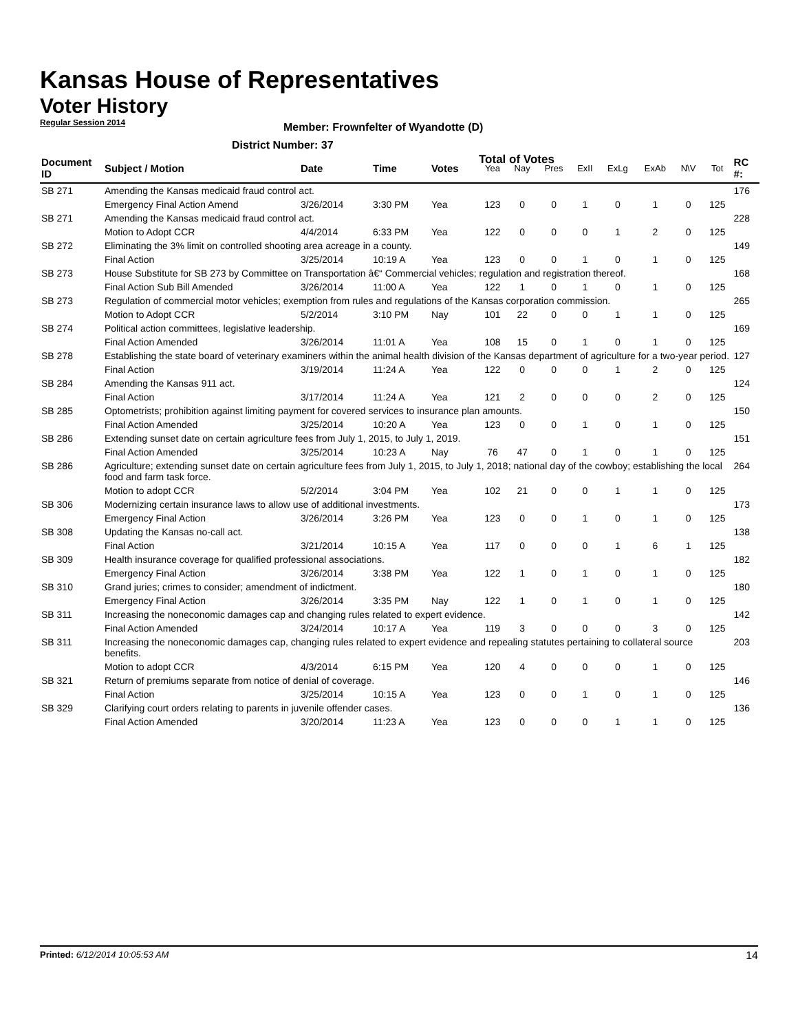Kansas House of Representatives
Voter History
Regular Session 2014
Member: Frownfelter of Wyandotte (D)
District Number: 37
Total of Votes
| Document ID | Subject / Motion | Date | Time | Votes | Yea | Nay | Pres | ExII | ExLg | ExAb | N\V | Tot | RC #: |
| --- | --- | --- | --- | --- | --- | --- | --- | --- | --- | --- | --- | --- | --- |
| SB 271 | Amending the Kansas medicaid fraud control act. | | | | | | | | | | | | 176 |
| | Emergency Final Action Amend | 3/26/2014 | 3:30 PM | Yea | 123 | 0 | 0 | 1 | 0 | 1 | 0 | 125 | |
| SB 271 | Amending the Kansas medicaid fraud control act. | | | | | | | | | | | | 228 |
| | Motion to Adopt CCR | 4/4/2014 | 6:33 PM | Yea | 122 | 0 | 0 | 0 | 1 | 2 | 0 | 125 | |
| SB 272 | Eliminating the 3% limit on controlled shooting area acreage in a county. | | | | | | | | | | | | 149 |
| | Final Action | 3/25/2014 | 10:19 A | Yea | 123 | 0 | 0 | 1 | 0 | 1 | 0 | 125 | |
| SB 273 | House Substitute for SB 273 by Committee on Transportation â€“ Commercial vehicles; regulation and registration thereof. | | | | | | | | | | | | 168 |
| | Final Action Sub Bill Amended | 3/26/2014 | 11:00 A | Yea | 122 | 1 | 0 | 1 | 0 | 1 | 0 | 125 | |
| SB 273 | Regulation of commercial motor vehicles; exemption from rules and regulations of the Kansas corporation commission. | | | | | | | | | | | | 265 |
| | Motion to Adopt CCR | 5/2/2014 | 3:10 PM | Nay | 101 | 22 | 0 | 0 | 1 | 1 | 0 | 125 | |
| SB 274 | Political action committees, legislative leadership. | | | | | | | | | | | | 169 |
| | Final Action Amended | 3/26/2014 | 11:01 A | Yea | 108 | 15 | 0 | 1 | 0 | 1 | 0 | 125 | |
| SB 278 | Establishing the state board of veterinary examiners within the animal health division of the Kansas department of agriculture for a two-year period. | | | | | | | | | | | | 127 |
| | Final Action | 3/19/2014 | 11:24 A | Yea | 122 | 0 | 0 | 0 | 1 | 2 | 0 | 125 | |
| SB 284 | Amending the Kansas 911 act. | | | | | | | | | | | | 124 |
| | Final Action | 3/17/2014 | 11:24 A | Yea | 121 | 2 | 0 | 0 | 0 | 2 | 0 | 125 | |
| SB 285 | Optometrists; prohibition against limiting payment for covered services to insurance plan amounts. | | | | | | | | | | | | 150 |
| | Final Action Amended | 3/25/2014 | 10:20 A | Yea | 123 | 0 | 0 | 1 | 0 | 1 | 0 | 125 | |
| SB 286 | Extending sunset date on certain agriculture fees from July 1, 2015, to July 1, 2019. | | | | | | | | | | | | 151 |
| | Final Action Amended | 3/25/2014 | 10:23 A | Nay | 76 | 47 | 0 | 1 | 0 | 1 | 0 | 125 | |
| SB 286 | Agriculture; extending sunset date on certain agriculture fees from July 1, 2015, to July 1, 2018; national day of the cowboy; establishing the local food and farm task force. | | | | | | | | | | | | 264 |
| | Motion to adopt CCR | 5/2/2014 | 3:04 PM | Yea | 102 | 21 | 0 | 0 | 1 | 1 | 0 | 125 | |
| SB 306 | Modernizing certain insurance laws to allow use of additional investments. | | | | | | | | | | | | 173 |
| | Emergency Final Action | 3/26/2014 | 3:26 PM | Yea | 123 | 0 | 0 | 1 | 0 | 1 | 0 | 125 | |
| SB 308 | Updating the Kansas no-call act. | | | | | | | | | | | | 138 |
| | Final Action | 3/21/2014 | 10:15 A | Yea | 117 | 0 | 0 | 0 | 1 | 6 | 1 | 125 | |
| SB 309 | Health insurance coverage for qualified professional associations. | | | | | | | | | | | | 182 |
| | Emergency Final Action | 3/26/2014 | 3:38 PM | Yea | 122 | 1 | 0 | 1 | 0 | 1 | 0 | 125 | |
| SB 310 | Grand juries; crimes to consider; amendment of indictment. | | | | | | | | | | | | 180 |
| | Emergency Final Action | 3/26/2014 | 3:35 PM | Nay | 122 | 1 | 0 | 1 | 0 | 1 | 0 | 125 | |
| SB 311 | Increasing the noneconomic damages cap and changing rules related to expert evidence. | | | | | | | | | | | | 142 |
| | Final Action Amended | 3/24/2014 | 10:17 A | Yea | 119 | 3 | 0 | 0 | 0 | 3 | 0 | 125 | |
| SB 311 | Increasing the noneconomic damages cap, changing rules related to expert evidence and repealing statutes pertaining to collateral source benefits. | | | | | | | | | | | | 203 |
| | Motion to adopt CCR | 4/3/2014 | 6:15 PM | Yea | 120 | 4 | 0 | 0 | 0 | 1 | 0 | 125 | |
| SB 321 | Return of premiums separate from notice of denial of coverage. | | | | | | | | | | | | 146 |
| | Final Action | 3/25/2014 | 10:15 A | Yea | 123 | 0 | 0 | 1 | 0 | 1 | 0 | 125 | |
| SB 329 | Clarifying court orders relating to parents in juvenile offender cases. | | | | | | | | | | | | 136 |
| | Final Action Amended | 3/20/2014 | 11:23 A | Yea | 123 | 0 | 0 | 0 | 1 | 1 | 0 | 125 | |
Printed: 6/12/2014 10:05:53 AM 14